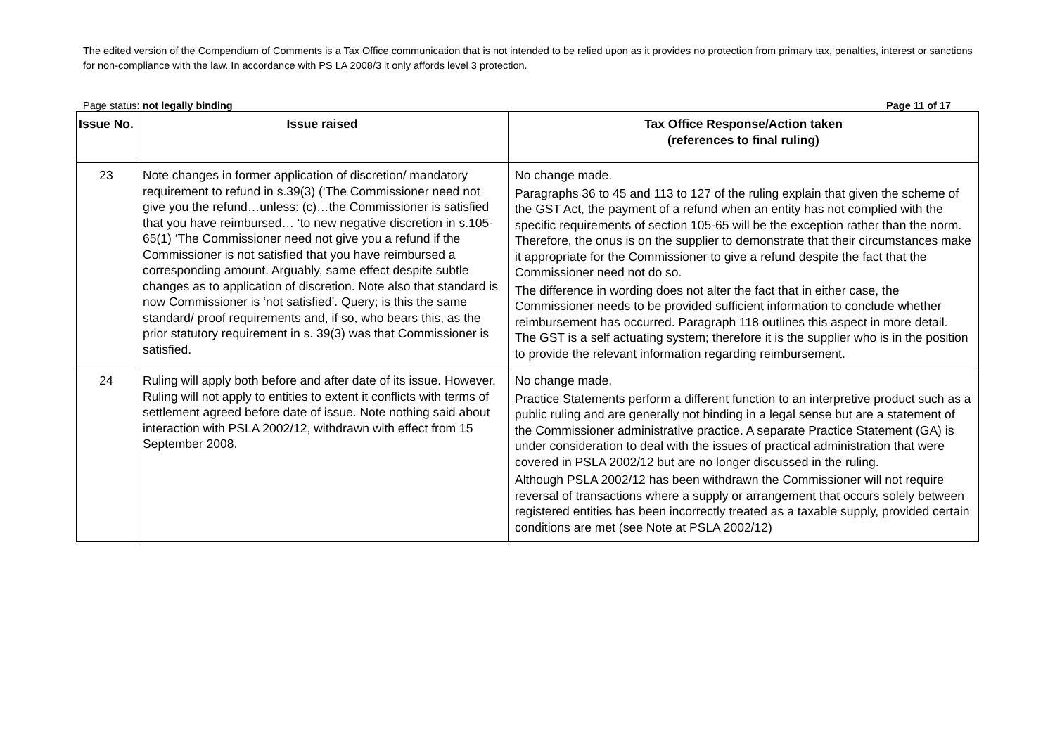The edited version of the Compendium of Comments is a Tax Office communication that is not intended to be relied upon as it provides no protection from primary tax, penalties, interest or sanctions for non-compliance with the law. In accordance with PS LA 2008/3 it only affords level 3 protection.
Page status: not legally binding Page 11 of 17
| Issue No. | Issue raised | Tax Office Response/Action taken (references to final ruling) |
| --- | --- | --- |
| 23 | Note changes in former application of discretion/ mandatory requirement to refund in s.39(3) (‘The Commissioner need not give you the refund…unless: (c)…the Commissioner is satisfied that you have reimbursed… ‘to new negative discretion in s.105-65(1) ‘The Commissioner need not give you a refund if the Commissioner is not satisfied that you have reimbursed a corresponding amount. Arguably, same effect despite subtle changes as to application of discretion. Note also that standard is now Commissioner is ‘not satisfied’. Query; is this the same standard/ proof requirements and, if so, who bears this, as the prior statutory requirement in s. 39(3) was that Commissioner is satisfied. | No change made. Paragraphs 36 to 45 and 113 to 127 of the ruling explain that given the scheme of the GST Act, the payment of a refund when an entity has not complied with the specific requirements of section 105-65 will be the exception rather than the norm. Therefore, the onus is on the supplier to demonstrate that their circumstances make it appropriate for the Commissioner to give a refund despite the fact that the Commissioner need not do so. The difference in wording does not alter the fact that in either case, the Commissioner needs to be provided sufficient information to conclude whether reimbursement has occurred. Paragraph 118 outlines this aspect in more detail. The GST is a self actuating system; therefore it is the supplier who is in the position to provide the relevant information regarding reimbursement. |
| 24 | Ruling will apply both before and after date of its issue. However, Ruling will not apply to entities to extent it conflicts with terms of settlement agreed before date of issue. Note nothing said about interaction with PSLA 2002/12, withdrawn with effect from 15 September 2008. | No change made. Practice Statements perform a different function to an interpretive product such as a public ruling and are generally not binding in a legal sense but are a statement of the Commissioner administrative practice. A separate Practice Statement (GA) is under consideration to deal with the issues of practical administration that were covered in PSLA 2002/12 but are no longer discussed in the ruling. Although PSLA 2002/12 has been withdrawn the Commissioner will not require reversal of transactions where a supply or arrangement that occurs solely between registered entities has been incorrectly treated as a taxable supply, provided certain conditions are met (see Note at PSLA 2002/12) |